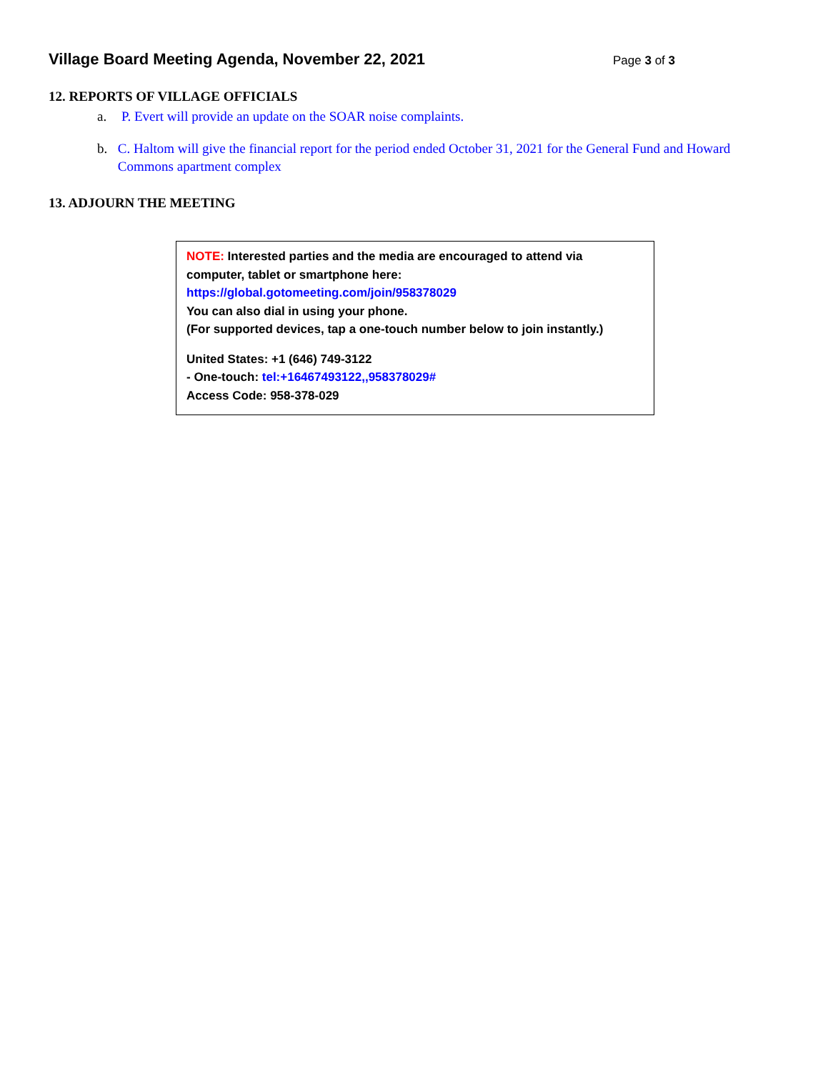Village Board Meeting Agenda, November 22, 2021
Page 3 of 3
12. REPORTS OF VILLAGE OFFICIALS
a. P. Evert will provide an update on the SOAR noise complaints.
b. C. Haltom will give the financial report for the period ended October 31, 2021 for the General Fund and Howard Commons apartment complex
13. ADJOURN THE MEETING
NOTE: Interested parties and the media are encouraged to attend via computer, tablet or smartphone here:
https://global.gotomeeting.com/join/958378029
You can also dial in using your phone.
(For supported devices, tap a one-touch number below to join instantly.)
United States: +1 (646) 749-3122
- One-touch: tel:+16467493122,,958378029#
Access Code: 958-378-029